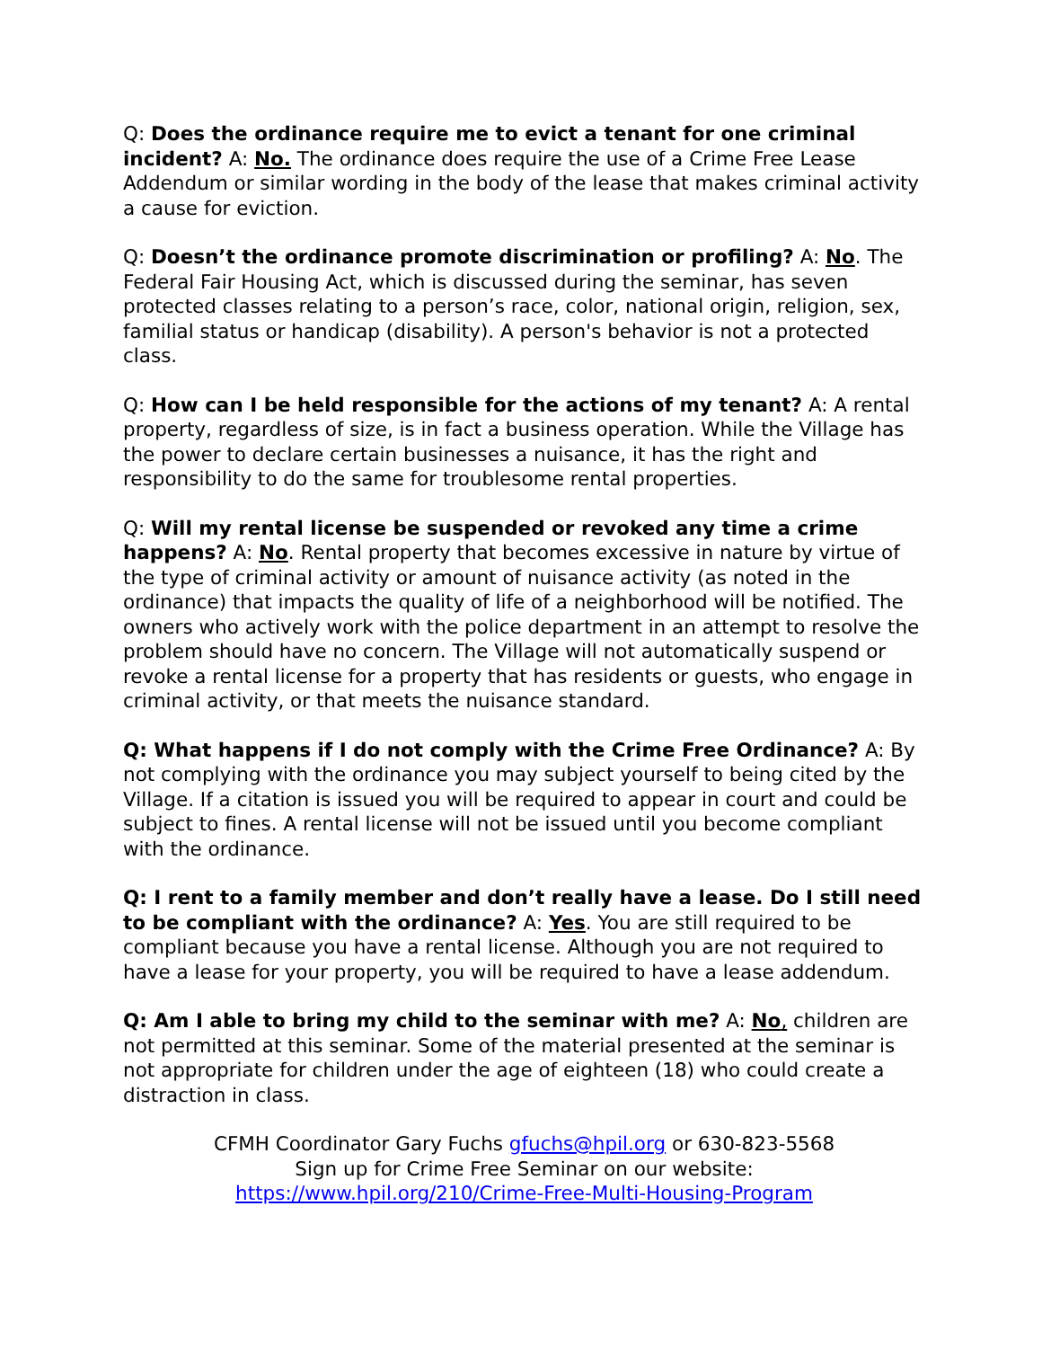Q: Does the ordinance require me to evict a tenant for one criminal incident? A: No. The ordinance does require the use of a Crime Free Lease Addendum or similar wording in the body of the lease that makes criminal activity a cause for eviction.
Q: Doesn’t the ordinance promote discrimination or profiling? A: No. The Federal Fair Housing Act, which is discussed during the seminar, has seven protected classes relating to a person’s race, color, national origin, religion, sex, familial status or handicap (disability). A person's behavior is not a protected class.
Q: How can I be held responsible for the actions of my tenant? A: A rental property, regardless of size, is in fact a business operation. While the Village has the power to declare certain businesses a nuisance, it has the right and responsibility to do the same for troublesome rental properties.
Q: Will my rental license be suspended or revoked any time a crime happens? A: No. Rental property that becomes excessive in nature by virtue of the type of criminal activity or amount of nuisance activity (as noted in the ordinance) that impacts the quality of life of a neighborhood will be notified. The owners who actively work with the police department in an attempt to resolve the problem should have no concern. The Village will not automatically suspend or revoke a rental license for a property that has residents or guests, who engage in criminal activity, or that meets the nuisance standard.
Q: What happens if I do not comply with the Crime Free Ordinance? A: By not complying with the ordinance you may subject yourself to being cited by the Village. If a citation is issued you will be required to appear in court and could be subject to fines. A rental license will not be issued until you become compliant with the ordinance.
Q: I rent to a family member and don’t really have a lease. Do I still need to be compliant with the ordinance? A: Yes. You are still required to be compliant because you have a rental license. Although you are not required to have a lease for your property, you will be required to have a lease addendum.
Q: Am I able to bring my child to the seminar with me? A: No, children are not permitted at this seminar. Some of the material presented at the seminar is not appropriate for children under the age of eighteen (18) who could create a distraction in class.
CFMH Coordinator Gary Fuchs gfuchs@hpil.org or 630-823-5568
Sign up for Crime Free Seminar on our website:
https://www.hpil.org/210/Crime-Free-Multi-Housing-Program